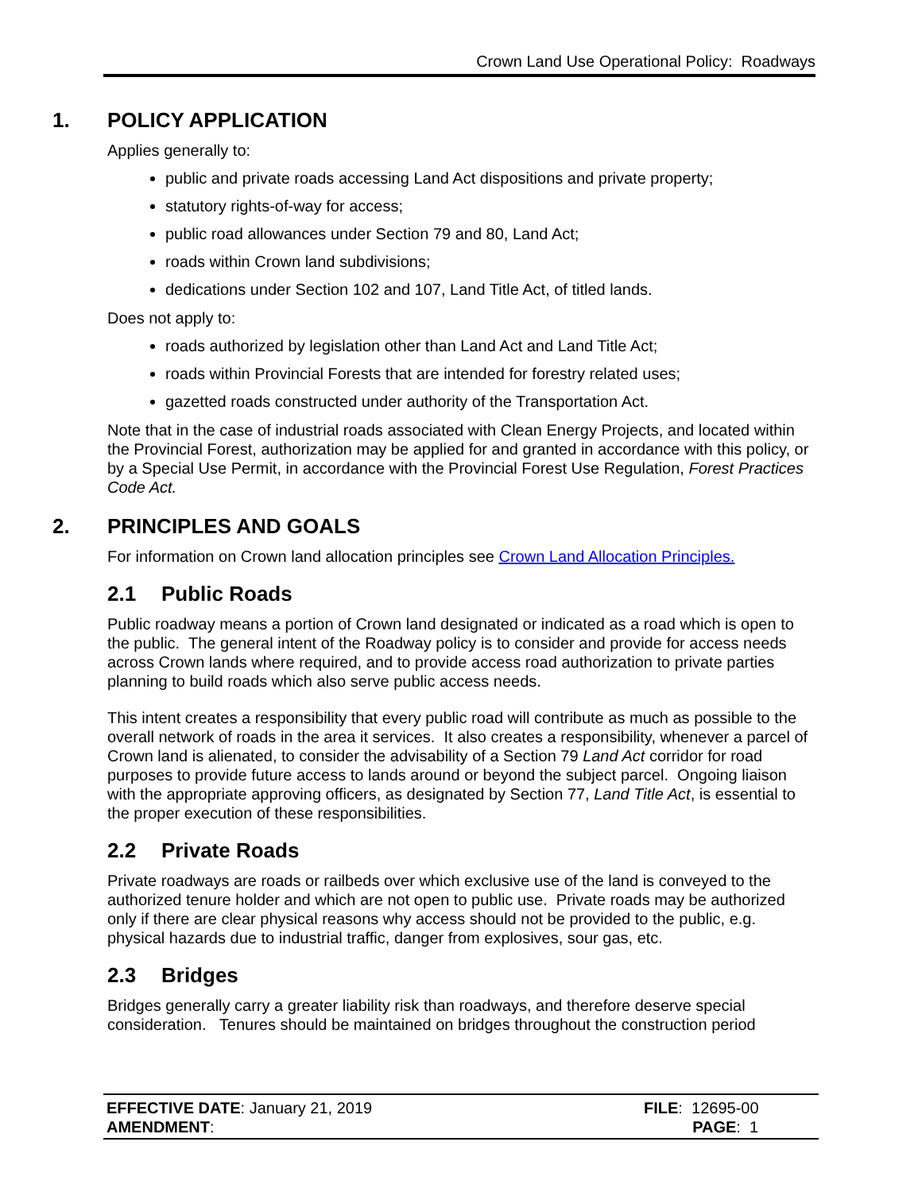Crown Land Use Operational Policy: Roadways
1. POLICY APPLICATION
Applies generally to:
public and private roads accessing Land Act dispositions and private property;
statutory rights-of-way for access;
public road allowances under Section 79 and 80, Land Act;
roads within Crown land subdivisions;
dedications under Section 102 and 107, Land Title Act, of titled lands.
Does not apply to:
roads authorized by legislation other than Land Act and Land Title Act;
roads within Provincial Forests that are intended for forestry related uses;
gazetted roads constructed under authority of the Transportation Act.
Note that in the case of industrial roads associated with Clean Energy Projects, and located within the Provincial Forest, authorization may be applied for and granted in accordance with this policy, or by a Special Use Permit, in accordance with the Provincial Forest Use Regulation, Forest Practices Code Act.
2. PRINCIPLES AND GOALS
For information on Crown land allocation principles see Crown Land Allocation Principles.
2.1 Public Roads
Public roadway means a portion of Crown land designated or indicated as a road which is open to the public. The general intent of the Roadway policy is to consider and provide for access needs across Crown lands where required, and to provide access road authorization to private parties planning to build roads which also serve public access needs.
This intent creates a responsibility that every public road will contribute as much as possible to the overall network of roads in the area it services. It also creates a responsibility, whenever a parcel of Crown land is alienated, to consider the advisability of a Section 79 Land Act corridor for road purposes to provide future access to lands around or beyond the subject parcel. Ongoing liaison with the appropriate approving officers, as designated by Section 77, Land Title Act, is essential to the proper execution of these responsibilities.
2.2 Private Roads
Private roadways are roads or railbeds over which exclusive use of the land is conveyed to the authorized tenure holder and which are not open to public use. Private roads may be authorized only if there are clear physical reasons why access should not be provided to the public, e.g. physical hazards due to industrial traffic, danger from explosives, sour gas, etc.
2.3 Bridges
Bridges generally carry a greater liability risk than roadways, and therefore deserve special consideration. Tenures should be maintained on bridges throughout the construction period
EFFECTIVE DATE: January 21, 2019
AMENDMENT:
FILE: 12695-00
PAGE: 1